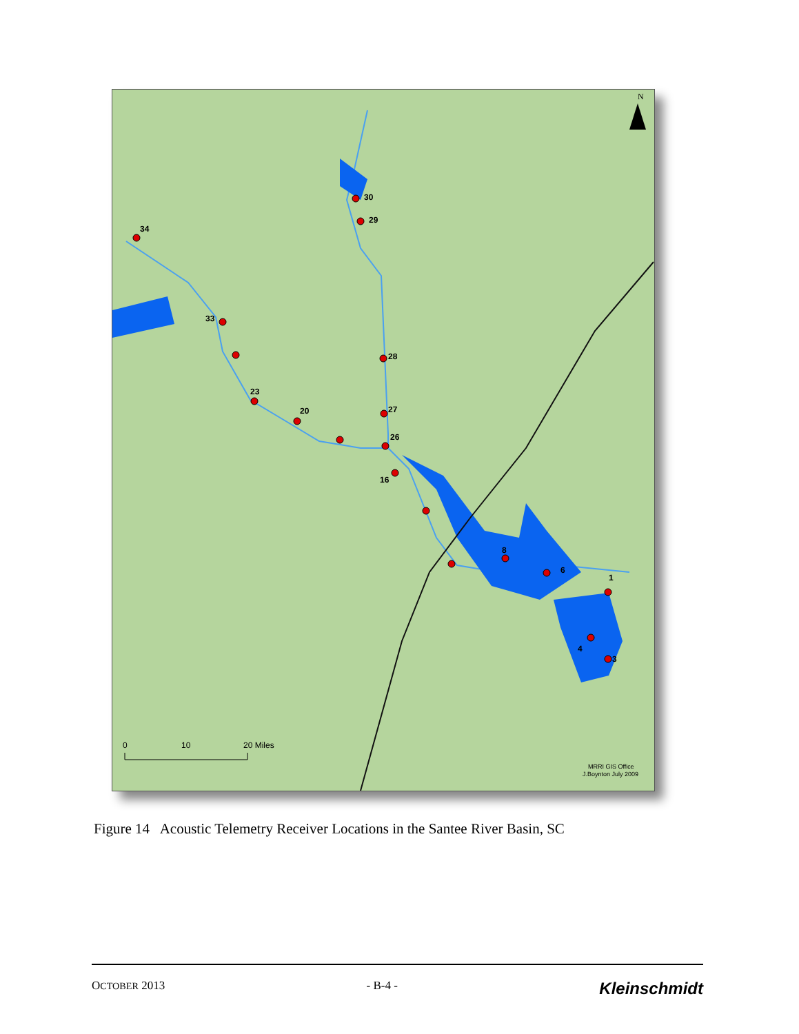N
0
10
20 Miles
MRRI GIS Office
J.Boynton July 2009
30
29
34
33
28
23
27
20
26
16
8
6
1
4
3
Figure 14 Acoustic Telemetry Receiver Locations in the Santee River Basin, SC
OCTOBER 2013 - B-4 - Kleinschmidt